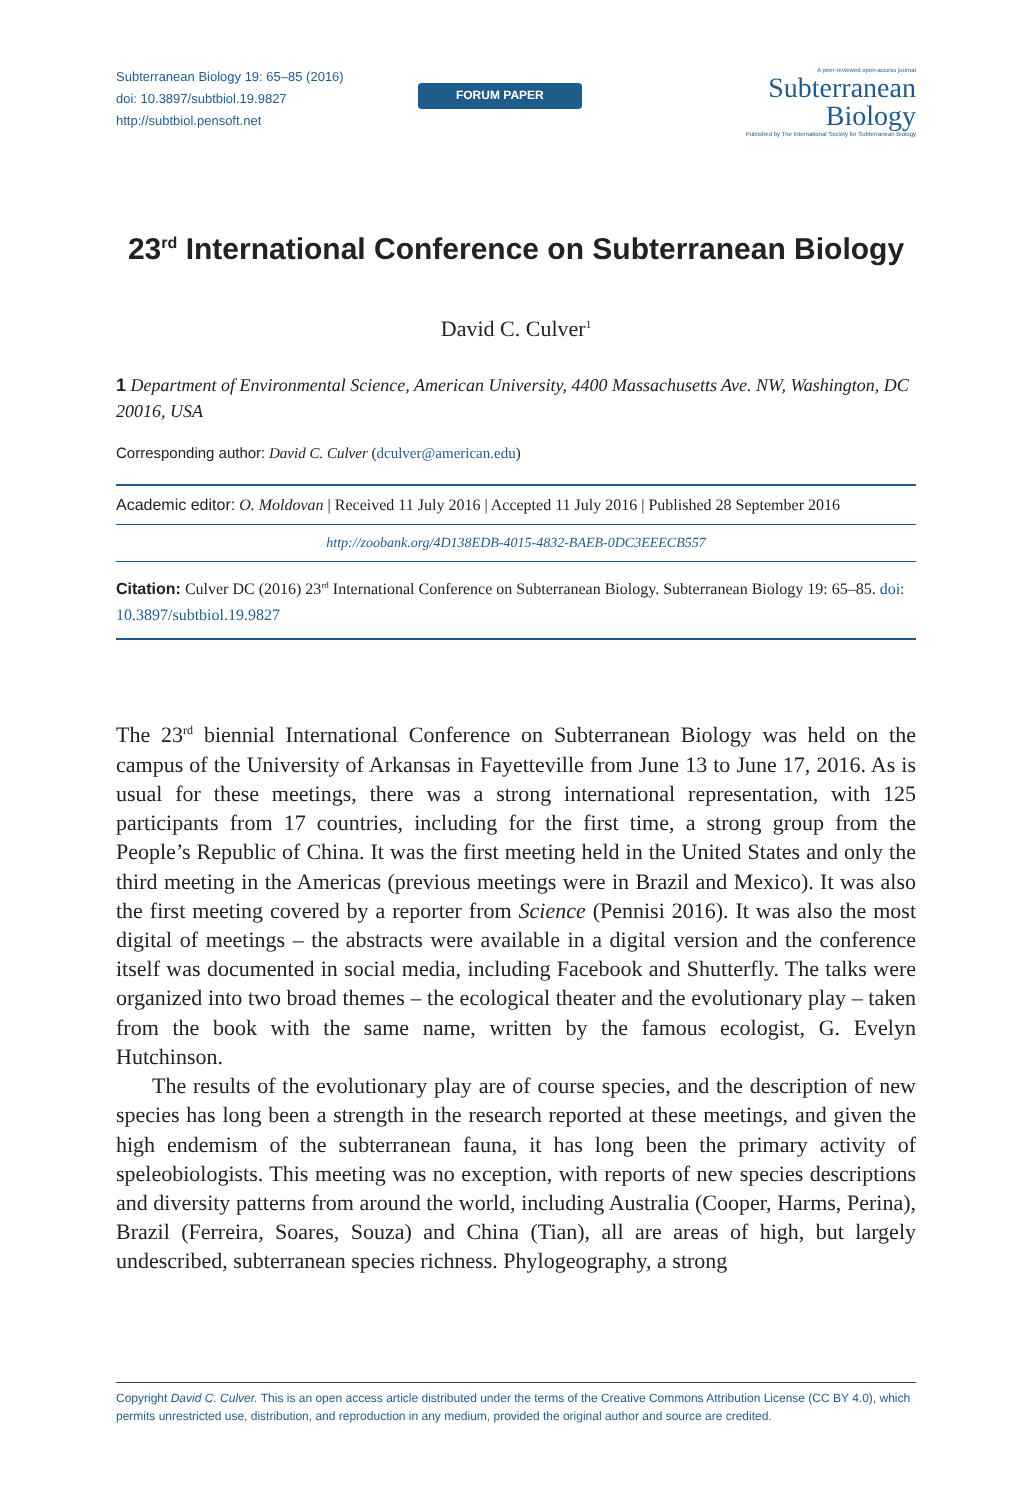Subterranean Biology 19: 65–85 (2016)
doi: 10.3897/subtbiol.19.9827
http://subtbiol.pensoft.net
FORUM PAPER
A peer-reviewed open-access journal
Subterranean
Biology
Published by The International Society for Subterranean Biology
23<sup>rd</sup> International Conference on Subterranean Biology
David C. Culver<sup>1</sup>
1 Department of Environmental Science, American University, 4400 Massachusetts Ave. NW, Washington, DC 20016, USA
Corresponding author: David C. Culver (dculver@american.edu)
Academic editor: O. Moldovan | Received 11 July 2016 | Accepted 11 July 2016 | Published 28 September 2016
http://zoobank.org/4D138EDB-4015-4832-BAEB-0DC3EEECB557
Citation: Culver DC (2016) 23<sup>rd</sup> International Conference on Subterranean Biology. Subterranean Biology 19: 65–85. doi: 10.3897/subtbiol.19.9827
The 23<sup>rd</sup> biennial International Conference on Subterranean Biology was held on the campus of the University of Arkansas in Fayetteville from June 13 to June 17, 2016. As is usual for these meetings, there was a strong international representation, with 125 participants from 17 countries, including for the first time, a strong group from the People’s Republic of China. It was the first meeting held in the United States and only the third meeting in the Americas (previous meetings were in Brazil and Mexico). It was also the first meeting covered by a reporter from Science (Pennisi 2016). It was also the most digital of meetings – the abstracts were available in a digital version and the conference itself was documented in social media, including Facebook and Shutterfly. The talks were organized into two broad themes – the ecological theater and the evolutionary play – taken from the book with the same name, written by the famous ecologist, G. Evelyn Hutchinson.
The results of the evolutionary play are of course species, and the description of new species has long been a strength in the research reported at these meetings, and given the high endemism of the subterranean fauna, it has long been the primary activity of speleobiologists. This meeting was no exception, with reports of new species descriptions and diversity patterns from around the world, including Australia (Cooper, Harms, Perina), Brazil (Ferreira, Soares, Souza) and China (Tian), all are areas of high, but largely undescribed, subterranean species richness. Phylogeography, a strong
Copyright David C. Culver. This is an open access article distributed under the terms of the Creative Commons Attribution License (CC BY 4.0), which permits unrestricted use, distribution, and reproduction in any medium, provided the original author and source are credited.